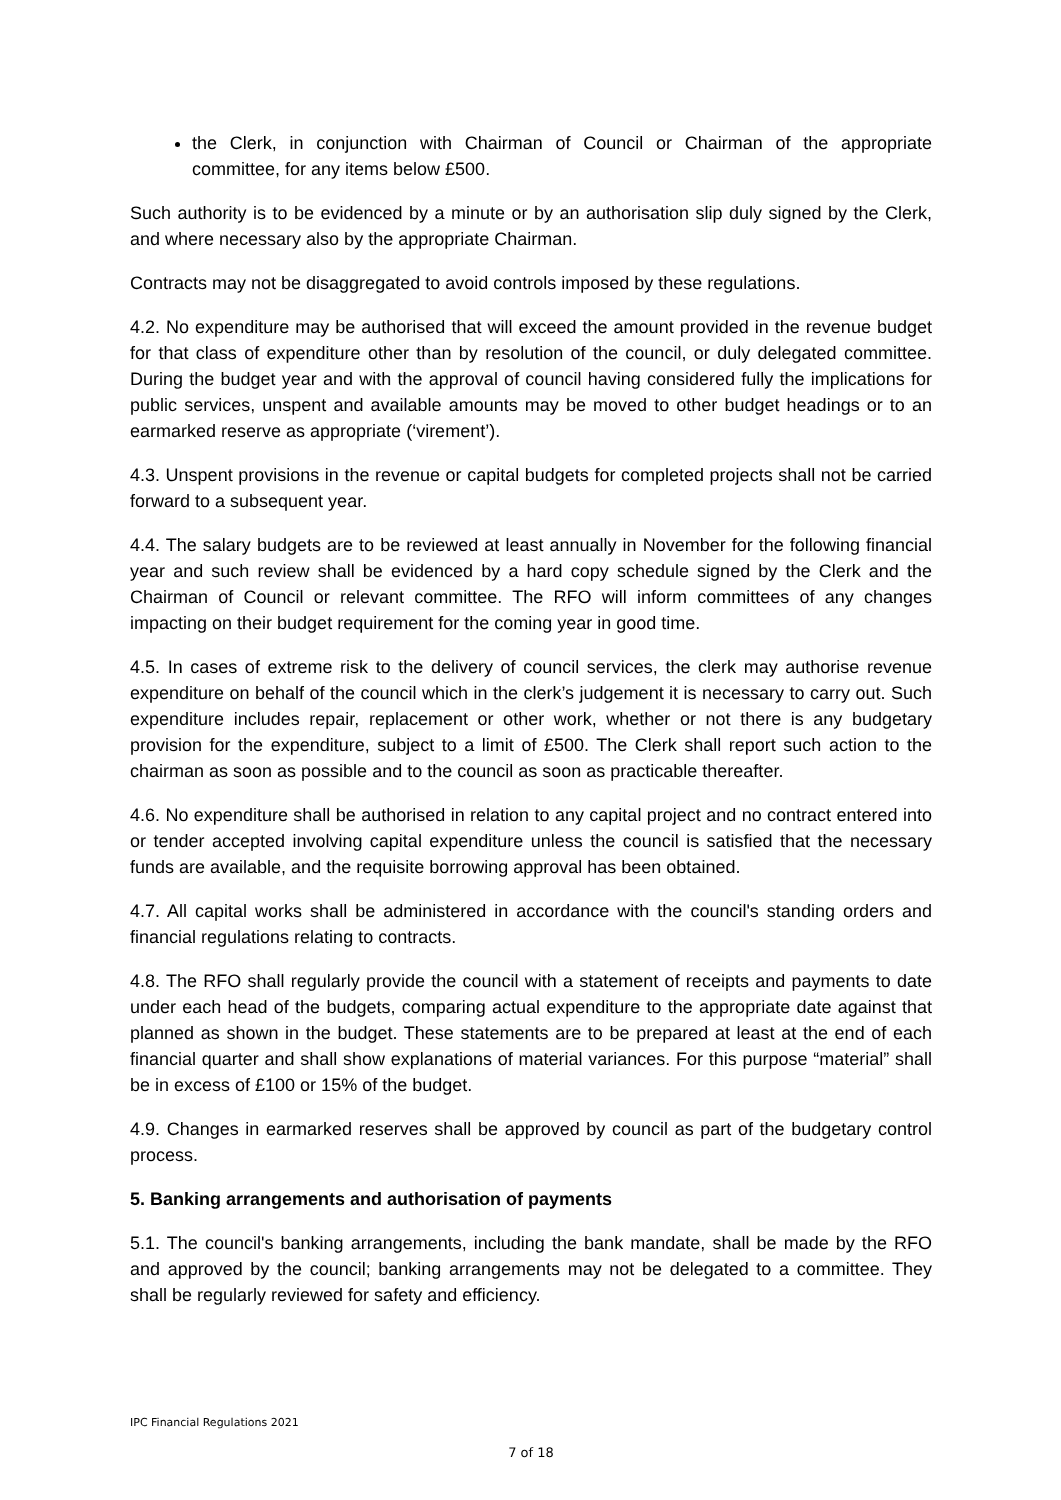the Clerk, in conjunction with Chairman of Council or Chairman of the appropriate committee, for any items below £500.
Such authority is to be evidenced by a minute or by an authorisation slip duly signed by the Clerk, and where necessary also by the appropriate Chairman.
Contracts may not be disaggregated to avoid controls imposed by these regulations.
4.2. No expenditure may be authorised that will exceed the amount provided in the revenue budget for that class of expenditure other than by resolution of the council, or duly delegated committee. During the budget year and with the approval of council having considered fully the implications for public services, unspent and available amounts may be moved to other budget headings or to an earmarked reserve as appropriate (‘virement’).
4.3. Unspent provisions in the revenue or capital budgets for completed projects shall not be carried forward to a subsequent year.
4.4. The salary budgets are to be reviewed at least annually in November for the following financial year and such review shall be evidenced by a hard copy schedule signed by the Clerk and the Chairman of Council or relevant committee. The RFO will inform committees of any changes impacting on their budget requirement for the coming year in good time.
4.5. In cases of extreme risk to the delivery of council services, the clerk may authorise revenue expenditure on behalf of the council which in the clerk’s judgement it is necessary to carry out. Such expenditure includes repair, replacement or other work, whether or not there is any budgetary provision for the expenditure, subject to a limit of £500. The Clerk shall report such action to the chairman as soon as possible and to the council as soon as practicable thereafter.
4.6. No expenditure shall be authorised in relation to any capital project and no contract entered into or tender accepted involving capital expenditure unless the council is satisfied that the necessary funds are available, and the requisite borrowing approval has been obtained.
4.7. All capital works shall be administered in accordance with the council's standing orders and financial regulations relating to contracts.
4.8. The RFO shall regularly provide the council with a statement of receipts and payments to date under each head of the budgets, comparing actual expenditure to the appropriate date against that planned as shown in the budget. These statements are to be prepared at least at the end of each financial quarter and shall show explanations of material variances. For this purpose “material” shall be in excess of £100 or 15% of the budget.
4.9. Changes in earmarked reserves shall be approved by council as part of the budgetary control process.
5. Banking arrangements and authorisation of payments
5.1. The council's banking arrangements, including the bank mandate, shall be made by the RFO and approved by the council; banking arrangements may not be delegated to a committee. They shall be regularly reviewed for safety and efficiency.
IPC Financial Regulations 2021
7 of 18